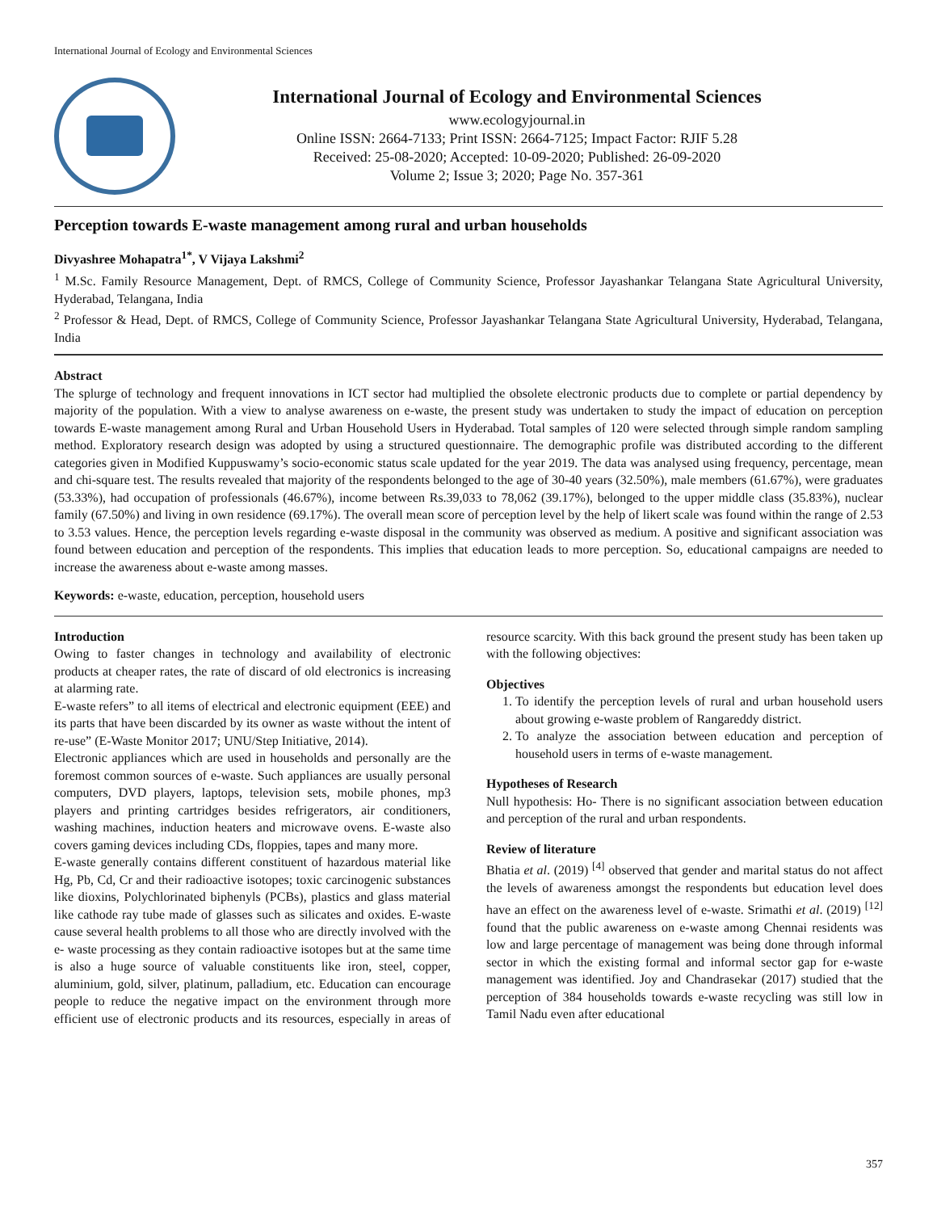International Journal of Ecology and Environmental Sciences
International Journal of Ecology and Environmental Sciences
www.ecologyjournal.in
Online ISSN: 2664-7133; Print ISSN: 2664-7125; Impact Factor: RJIF 5.28
Received: 25-08-2020; Accepted: 10-09-2020; Published: 26-09-2020
Volume 2; Issue 3; 2020; Page No. 357-361
Perception towards E-waste management among rural and urban households
Divyashree Mohapatra<sup>1*</sup>, V Vijaya Lakshmi<sup>2</sup>
<sup>1</sup> M.Sc. Family Resource Management, Dept. of RMCS, College of Community Science, Professor Jayashankar Telangana State Agricultural University, Hyderabad, Telangana, India
<sup>2</sup> Professor & Head, Dept. of RMCS, College of Community Science, Professor Jayashankar Telangana State Agricultural University, Hyderabad, Telangana, India
Abstract
The splurge of technology and frequent innovations in ICT sector had multiplied the obsolete electronic products due to complete or partial dependency by majority of the population. With a view to analyse awareness on e-waste, the present study was undertaken to study the impact of education on perception towards E-waste management among Rural and Urban Household Users in Hyderabad. Total samples of 120 were selected through simple random sampling method. Exploratory research design was adopted by using a structured questionnaire. The demographic profile was distributed according to the different categories given in Modified Kuppuswamy’s socio-economic status scale updated for the year 2019. The data was analysed using frequency, percentage, mean and chi-square test. The results revealed that majority of the respondents belonged to the age of 30-40 years (32.50%), male members (61.67%), were graduates (53.33%), had occupation of professionals (46.67%), income between Rs.39,033 to 78,062 (39.17%), belonged to the upper middle class (35.83%), nuclear family (67.50%) and living in own residence (69.17%). The overall mean score of perception level by the help of likert scale was found within the range of 2.53 to 3.53 values. Hence, the perception levels regarding e-waste disposal in the community was observed as medium. A positive and significant association was found between education and perception of the respondents. This implies that education leads to more perception. So, educational campaigns are needed to increase the awareness about e-waste among masses.
Keywords: e-waste, education, perception, household users
Introduction
Owing to faster changes in technology and availability of electronic products at cheaper rates, the rate of discard of old electronics is increasing at alarming rate.
E-waste refers” to all items of electrical and electronic equipment (EEE) and its parts that have been discarded by its owner as waste without the intent of re-use” (E-Waste Monitor 2017; UNU/Step Initiative, 2014).
Electronic appliances which are used in households and personally are the foremost common sources of e-waste. Such appliances are usually personal computers, DVD players, laptops, television sets, mobile phones, mp3 players and printing cartridges besides refrigerators, air conditioners, washing machines, induction heaters and microwave ovens. E-waste also covers gaming devices including CDs, floppies, tapes and many more.
E-waste generally contains different constituent of hazardous material like Hg, Pb, Cd, Cr and their radioactive isotopes; toxic carcinogenic substances like dioxins, Polychlorinated biphenyls (PCBs), plastics and glass material like cathode ray tube made of glasses such as silicates and oxides. E-waste cause several health problems to all those who are directly involved with the e- waste processing as they contain radioactive isotopes but at the same time is also a huge source of valuable constituents like iron, steel, copper, aluminium, gold, silver, platinum, palladium, etc. Education can encourage people to reduce the negative impact on the environment through more efficient use of electronic products and its resources, especially in areas of resource scarcity. With this back ground the present study has been taken up with the following objectives:
Objectives
1. To identify the perception levels of rural and urban household users about growing e-waste problem of Rangareddy district.
2. To analyze the association between education and perception of household users in terms of e-waste management.
Hypotheses of Research
Null hypothesis: Ho- There is no significant association between education and perception of the rural and urban respondents.
Review of literature
Bhatia et al. (2019) <sup>[4]</sup> observed that gender and marital status do not affect the levels of awareness amongst the respondents but education level does have an effect on the awareness level of e-waste. Srimathi et al. (2019) <sup>[12]</sup> found that the public awareness on e-waste among Chennai residents was low and large percentage of management was being done through informal sector in which the existing formal and informal sector gap for e-waste management was identified. Joy and Chandrasekar (2017) studied that the perception of 384 households towards e-waste recycling was still low in Tamil Nadu even after educational
357